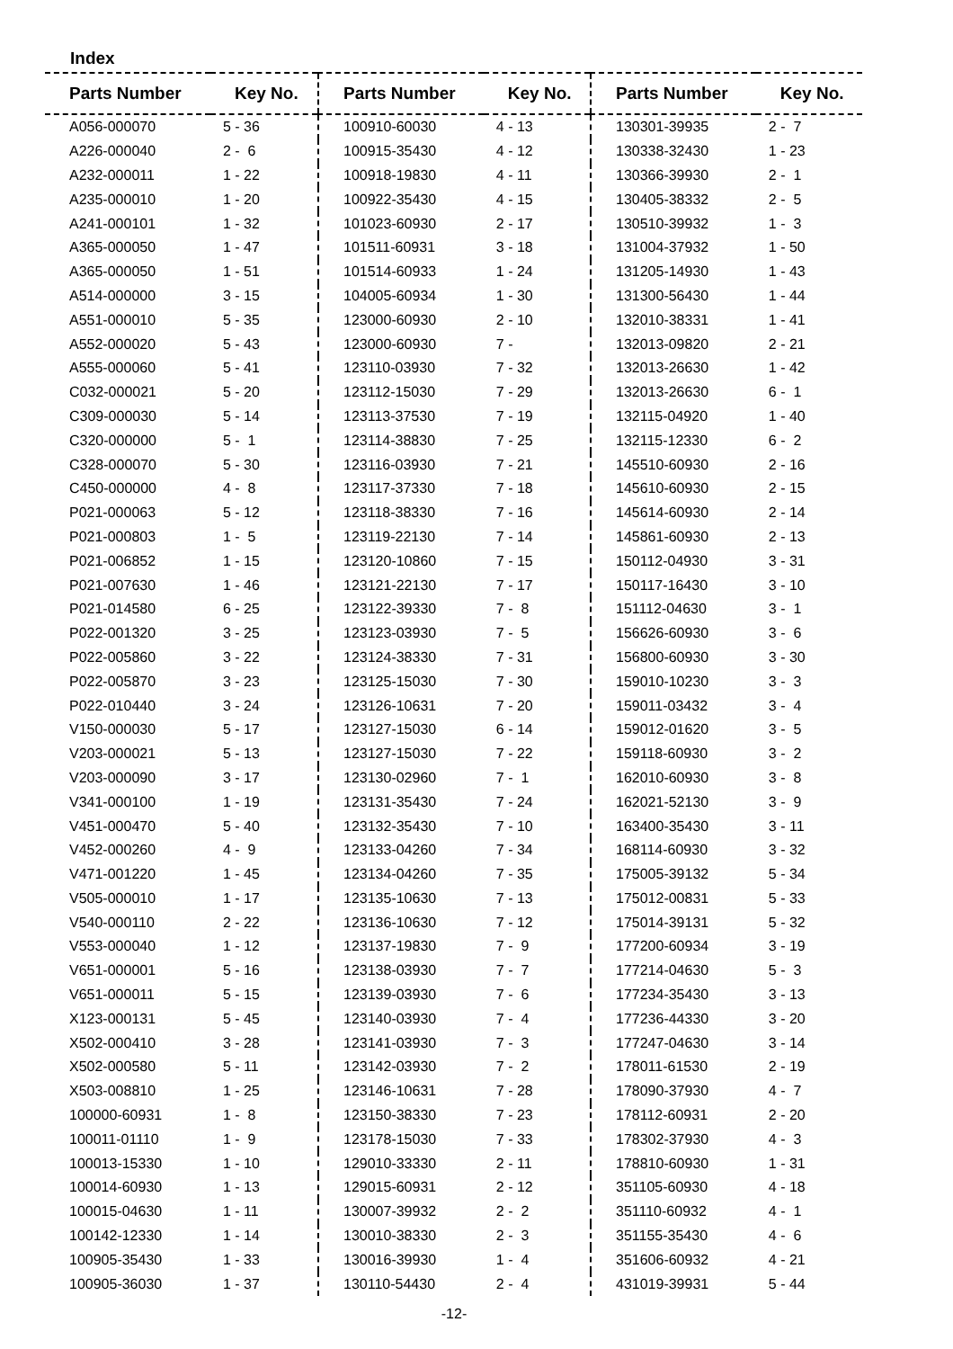Index
| Parts Number | Key No. |
| --- | --- |
| A056-000070 | 5 - 36 |
| A226-000040 | 2 - 6 |
| A232-000011 | 1 - 22 |
| A235-000010 | 1 - 20 |
| A241-000101 | 1 - 32 |
| A365-000050 | 1 - 47 |
| A365-000050 | 1 - 51 |
| A514-000000 | 3 - 15 |
| A551-000010 | 5 - 35 |
| A552-000020 | 5 - 43 |
| A555-000060 | 5 - 41 |
| C032-000021 | 5 - 20 |
| C309-000030 | 5 - 14 |
| C320-000000 | 5 - 1 |
| C328-000070 | 5 - 30 |
| C450-000000 | 4 - 8 |
| P021-000063 | 5 - 12 |
| P021-000803 | 1 - 5 |
| P021-006852 | 1 - 15 |
| P021-007630 | 1 - 46 |
| P021-014580 | 6 - 25 |
| P022-001320 | 3 - 25 |
| P022-005860 | 3 - 22 |
| P022-005870 | 3 - 23 |
| P022-010440 | 3 - 24 |
| V150-000030 | 5 - 17 |
| V203-000021 | 5 - 13 |
| V203-000090 | 3 - 17 |
| V341-000100 | 1 - 19 |
| V451-000470 | 5 - 40 |
| V452-000260 | 4 - 9 |
| V471-001220 | 1 - 45 |
| V505-000010 | 1 - 17 |
| V540-000110 | 2 - 22 |
| V553-000040 | 1 - 12 |
| V651-000001 | 5 - 16 |
| V651-000011 | 5 - 15 |
| X123-000131 | 5 - 45 |
| X502-000410 | 3 - 28 |
| X502-000580 | 5 - 11 |
| X503-008810 | 1 - 25 |
| 100000-60931 | 1 - 8 |
| 100011-01110 | 1 - 9 |
| 100013-15330 | 1 - 10 |
| 100014-60930 | 1 - 13 |
| 100015-04630 | 1 - 11 |
| 100142-12330 | 1 - 14 |
| 100905-35430 | 1 - 33 |
| 100905-36030 | 1 - 37 |
| Parts Number | Key No. |
| --- | --- |
| 100910-60030 | 4 - 13 |
| 100915-35430 | 4 - 12 |
| 100918-19830 | 4 - 11 |
| 100922-35430 | 4 - 15 |
| 101023-60930 | 2 - 17 |
| 101511-60931 | 3 - 18 |
| 101514-60933 | 1 - 24 |
| 104005-60934 | 1 - 30 |
| 123000-60930 | 2 - 10 |
| 123000-60930 | 7 - |
| 123110-03930 | 7 - 32 |
| 123112-15030 | 7 - 29 |
| 123113-37530 | 7 - 19 |
| 123114-38830 | 7 - 25 |
| 123116-03930 | 7 - 21 |
| 123117-37330 | 7 - 18 |
| 123118-38330 | 7 - 16 |
| 123119-22130 | 7 - 14 |
| 123120-10860 | 7 - 15 |
| 123121-22130 | 7 - 17 |
| 123122-39330 | 7 - 8 |
| 123123-03930 | 7 - 5 |
| 123124-38330 | 7 - 31 |
| 123125-15030 | 7 - 30 |
| 123126-10631 | 7 - 20 |
| 123127-15030 | 6 - 14 |
| 123127-15030 | 7 - 22 |
| 123130-02960 | 7 - 1 |
| 123131-35430 | 7 - 24 |
| 123132-35430 | 7 - 10 |
| 123133-04260 | 7 - 34 |
| 123134-04260 | 7 - 35 |
| 123135-10630 | 7 - 13 |
| 123136-10630 | 7 - 12 |
| 123137-19830 | 7 - 9 |
| 123138-03930 | 7 - 7 |
| 123139-03930 | 7 - 6 |
| 123140-03930 | 7 - 4 |
| 123141-03930 | 7 - 3 |
| 123142-03930 | 7 - 2 |
| 123146-10631 | 7 - 28 |
| 123150-38330 | 7 - 23 |
| 123178-15030 | 7 - 33 |
| 129010-33330 | 2 - 11 |
| 129015-60931 | 2 - 12 |
| 130007-39932 | 2 - 2 |
| 130010-38330 | 2 - 3 |
| 130016-39930 | 1 - 4 |
| 130110-54430 | 2 - 4 |
| Parts Number | Key No. |
| --- | --- |
| 130301-39935 | 2 - 7 |
| 130338-32430 | 1 - 23 |
| 130366-39930 | 2 - 1 |
| 130405-38332 | 2 - 5 |
| 130510-39932 | 1 - 3 |
| 131004-37932 | 1 - 50 |
| 131205-14930 | 1 - 43 |
| 131300-56430 | 1 - 44 |
| 132010-38331 | 1 - 41 |
| 132013-09820 | 2 - 21 |
| 132013-26630 | 1 - 42 |
| 132013-26630 | 6 - 1 |
| 132115-04920 | 1 - 40 |
| 132115-12330 | 6 - 2 |
| 145510-60930 | 2 - 16 |
| 145610-60930 | 2 - 15 |
| 145614-60930 | 2 - 14 |
| 145861-60930 | 2 - 13 |
| 150112-04930 | 3 - 31 |
| 150117-16430 | 3 - 10 |
| 151112-04630 | 3 - 1 |
| 156626-60930 | 3 - 6 |
| 156800-60930 | 3 - 30 |
| 159010-10230 | 3 - 3 |
| 159011-03432 | 3 - 4 |
| 159012-01620 | 3 - 5 |
| 159118-60930 | 3 - 2 |
| 162010-60930 | 3 - 8 |
| 162021-52130 | 3 - 9 |
| 163400-35430 | 3 - 11 |
| 168114-60930 | 3 - 32 |
| 175005-39132 | 5 - 34 |
| 175012-00831 | 5 - 33 |
| 175014-39131 | 5 - 32 |
| 177200-60934 | 3 - 19 |
| 177214-04630 | 5 - 3 |
| 177234-35430 | 3 - 13 |
| 177236-44330 | 3 - 20 |
| 177247-04630 | 3 - 14 |
| 178011-61530 | 2 - 19 |
| 178090-37930 | 4 - 7 |
| 178112-60931 | 2 - 20 |
| 178302-37930 | 4 - 3 |
| 178810-60930 | 1 - 31 |
| 351105-60930 | 4 - 18 |
| 351110-60932 | 4 - 1 |
| 351155-35430 | 4 - 6 |
| 351606-60932 | 4 - 21 |
| 431019-39931 | 5 - 44 |
-12-